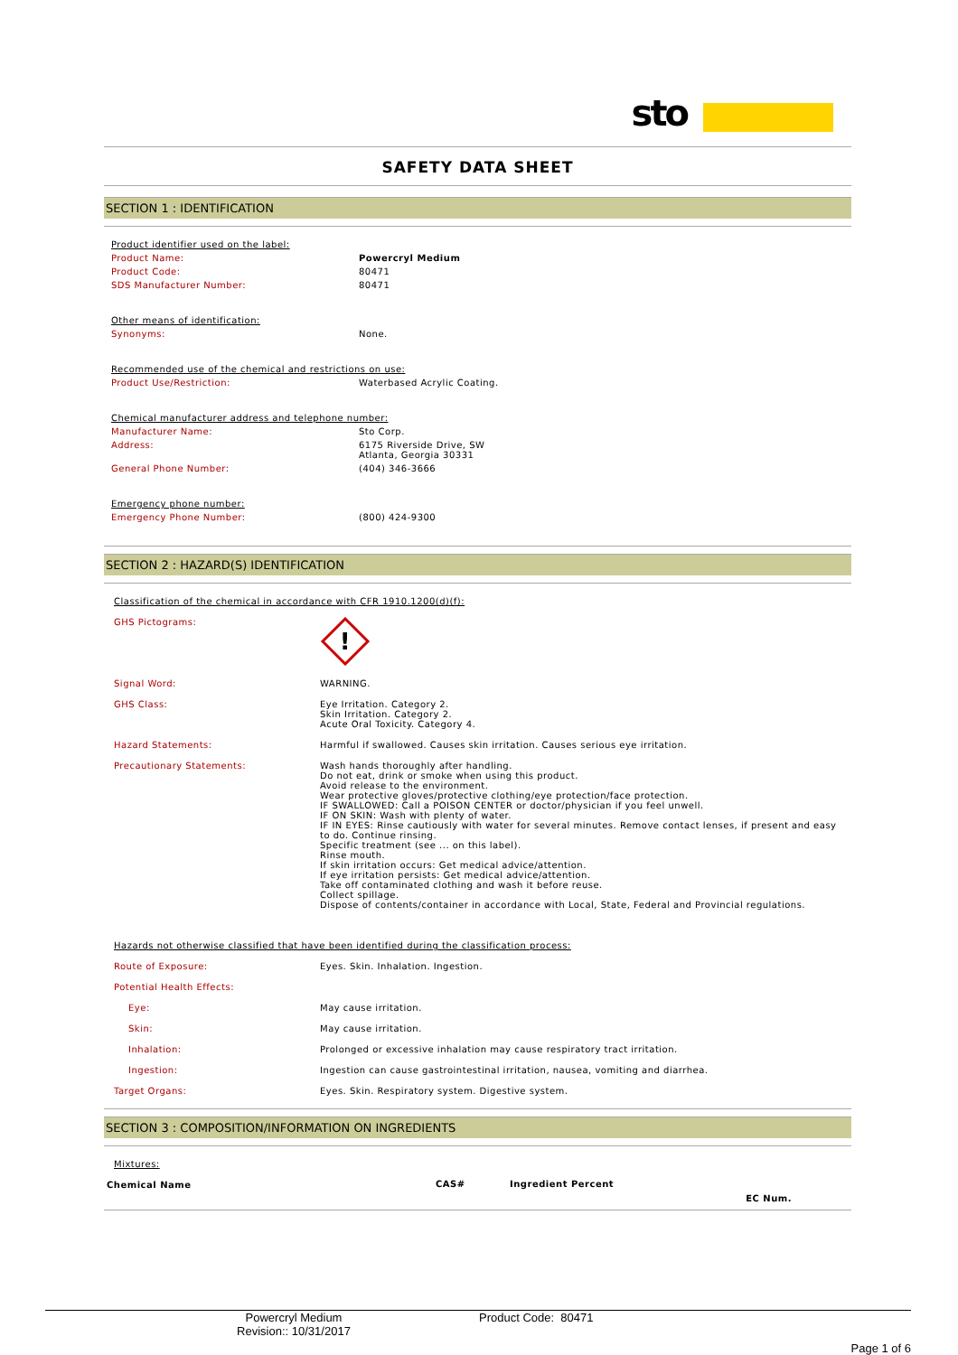sto
SAFETY DATA SHEET
SECTION 1 : IDENTIFICATION
| Product identifier used on the label: | |
| Product Name: | Powercryl Medium |
| Product Code: | 80471 |
| SDS Manufacturer Number: | 80471 |
| Other means of identification: | |
| Synonyms: | None. |
| Recommended use of the chemical and restrictions on use: | |
| Product Use/Restriction: | Waterbased Acrylic Coating. |
| Chemical manufacturer address and telephone number: | |
| Manufacturer Name: | Sto Corp. |
| Address: | 6175 Riverside Drive, SW Atlanta, Georgia 30331 |
| General Phone Number: | (404) 346-3666 |
| Emergency phone number: | |
| Emergency Phone Number: | (800) 424-9300 |
SECTION 2 : HAZARD(S) IDENTIFICATION
| Classification of the chemical in accordance with CFR 1910.1200(d)(f): | |
| GHS Pictograms: | ! |
| Signal Word: | WARNING. |
| GHS Class: | Eye Irritation. Category 2. Skin Irritation. Category 2. Acute Oral Toxicity. Category 4. |
| Hazard Statements: | Harmful if swallowed. Causes skin irritation. Causes serious eye irritation. |
| Precautionary Statements: | Wash hands thoroughly after handling. Do not eat, drink or smoke when using this product. Avoid release to the environment. Wear protective gloves/protective clothing/eye protection/face protection. IF SWALLOWED: Call a POISON CENTER or doctor/physician if you feel unwell. IF ON SKIN: Wash with plenty of water. IF IN EYES: Rinse cautiously with water for several minutes. Remove contact lenses, if present and easy to do. Continue rinsing. Specific treatment (see ... on this label). Rinse mouth. If skin irritation occurs: Get medical advice/attention. If eye irritation persists: Get medical advice/attention. Take off contaminated clothing and wash it before reuse. Collect spillage. Dispose of contents/container in accordance with Local, State, Federal and Provincial regulations. |
| Hazards not otherwise classified that have been identified during the classification process: | |
| Route of Exposure: | Eyes. Skin. Inhalation. Ingestion. |
| Potential Health Effects: | |
| Eye: | May cause irritation. |
| Skin: | May cause irritation. |
| Inhalation: | Prolonged or excessive inhalation may cause respiratory tract irritation. |
| Ingestion: | Ingestion can cause gastrointestinal irritation, nausea, vomiting and diarrhea. |
| Target Organs: | Eyes. Skin. Respiratory system. Digestive system. |
SECTION 3 : COMPOSITION/INFORMATION ON INGREDIENTS
Mixtures:
| Chemical Name | CAS# | Ingredient Percent | EC Num. |
| --- | --- | --- | --- |
Powercryl Medium
Revision:: 10/31/2017
Product Code: 80471
Page 1 of 6